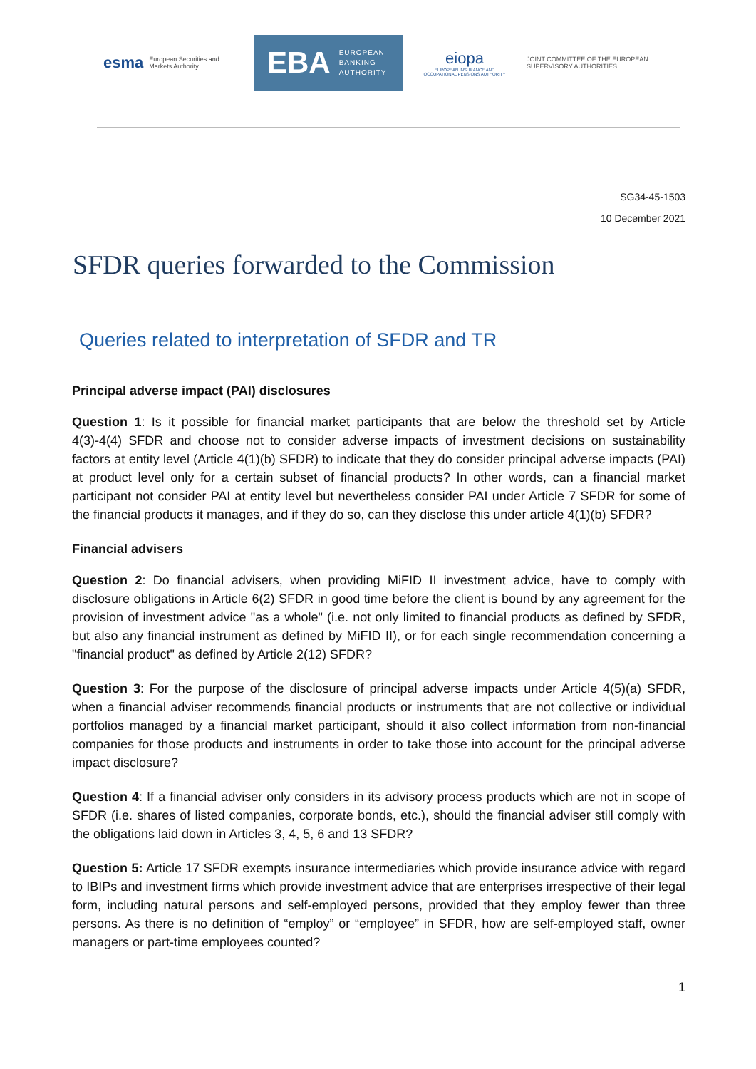esma European Securities and Markets Authority
EBA EUROPEAN
BANKING
AUTHORITY
eiopa
EUROPEAN INSURANCE AND OCCUPATIONAL PENSIONS AUTHORITY
JOINT COMMITTEE OF THE EUROPEAN SUPERVISORY AUTHORITIES
SG34-45-1503
10 December 2021
SFDR queries forwarded to the Commission
Queries related to interpretation of SFDR and TR
Principal adverse impact (PAI) disclosures
Question 1: Is it possible for financial market participants that are below the threshold set by Article 4(3)-4(4) SFDR and choose not to consider adverse impacts of investment decisions on sustainability factors at entity level (Article 4(1)(b) SFDR) to indicate that they do consider principal adverse impacts (PAI) at product level only for a certain subset of financial products? In other words, can a financial market participant not consider PAI at entity level but nevertheless consider PAI under Article 7 SFDR for some of the financial products it manages, and if they do so, can they disclose this under article 4(1)(b) SFDR?
Financial advisers
Question 2: Do financial advisers, when providing MiFID II investment advice, have to comply with disclosure obligations in Article 6(2) SFDR in good time before the client is bound by any agreement for the provision of investment advice "as a whole" (i.e. not only limited to financial products as defined by SFDR, but also any financial instrument as defined by MiFID II), or for each single recommendation concerning a "financial product" as defined by Article 2(12) SFDR?
Question 3: For the purpose of the disclosure of principal adverse impacts under Article 4(5)(a) SFDR, when a financial adviser recommends financial products or instruments that are not collective or individual portfolios managed by a financial market participant, should it also collect information from non-financial companies for those products and instruments in order to take those into account for the principal adverse impact disclosure?
Question 4: If a financial adviser only considers in its advisory process products which are not in scope of SFDR (i.e. shares of listed companies, corporate bonds, etc.), should the financial adviser still comply with the obligations laid down in Articles 3, 4, 5, 6 and 13 SFDR?
Question 5: Article 17 SFDR exempts insurance intermediaries which provide insurance advice with regard to IBIPs and investment firms which provide investment advice that are enterprises irrespective of their legal form, including natural persons and self-employed persons, provided that they employ fewer than three persons. As there is no definition of “employ” or “employee” in SFDR, how are self-employed staff, owner managers or part-time employees counted?
1